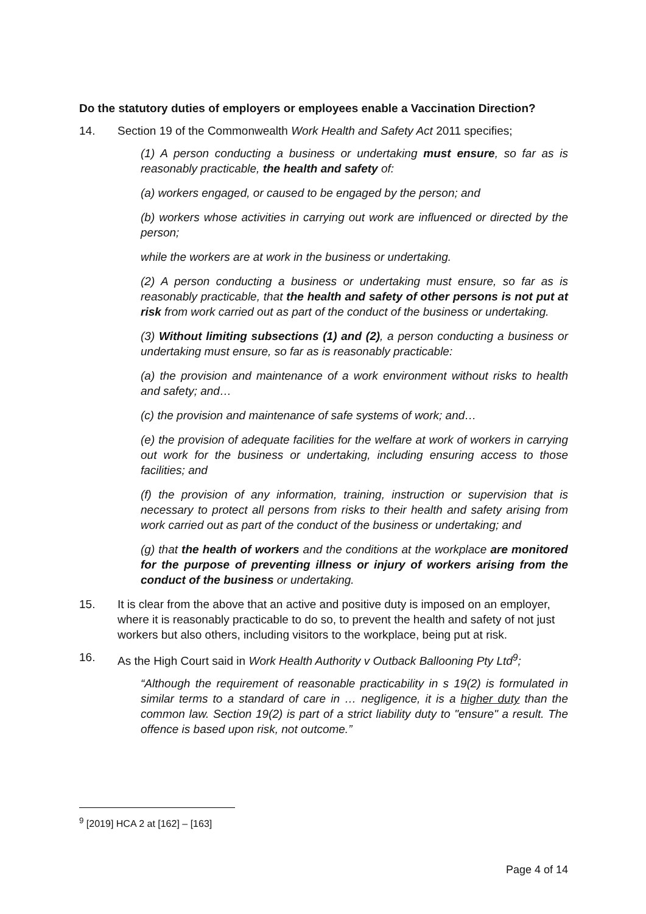Do the statutory duties of employers or employees enable a Vaccination Direction?
14. Section 19 of the Commonwealth Work Health and Safety Act 2011 specifies;
(1) A person conducting a business or undertaking must ensure, so far as is reasonably practicable, the health and safety of:
(a) workers engaged, or caused to be engaged by the person; and
(b) workers whose activities in carrying out work are influenced or directed by the person;
while the workers are at work in the business or undertaking.
(2) A person conducting a business or undertaking must ensure, so far as is reasonably practicable, that the health and safety of other persons is not put at risk from work carried out as part of the conduct of the business or undertaking.
(3) Without limiting subsections (1) and (2), a person conducting a business or undertaking must ensure, so far as is reasonably practicable:
(a) the provision and maintenance of a work environment without risks to health and safety; and…
(c) the provision and maintenance of safe systems of work; and…
(e) the provision of adequate facilities for the welfare at work of workers in carrying out work for the business or undertaking, including ensuring access to those facilities; and
(f) the provision of any information, training, instruction or supervision that is necessary to protect all persons from risks to their health and safety arising from work carried out as part of the conduct of the business or undertaking; and
(g) that the health of workers and the conditions at the workplace are monitored for the purpose of preventing illness or injury of workers arising from the conduct of the business or undertaking.
15. It is clear from the above that an active and positive duty is imposed on an employer, where it is reasonably practicable to do so, to prevent the health and safety of not just workers but also others, including visitors to the workplace, being put at risk.
16. As the High Court said in Work Health Authority v Outback Ballooning Pty Ltd<sup>9</sup>;
“Although the requirement of reasonable practicability in s 19(2) is formulated in similar terms to a standard of care in … negligence, it is a higher duty than the common law. Section 19(2) is part of a strict liability duty to "ensure" a result. The offence is based upon risk, not outcome.”
<sup>9</sup> [2019] HCA 2 at [162] – [163]
Page 4 of 14